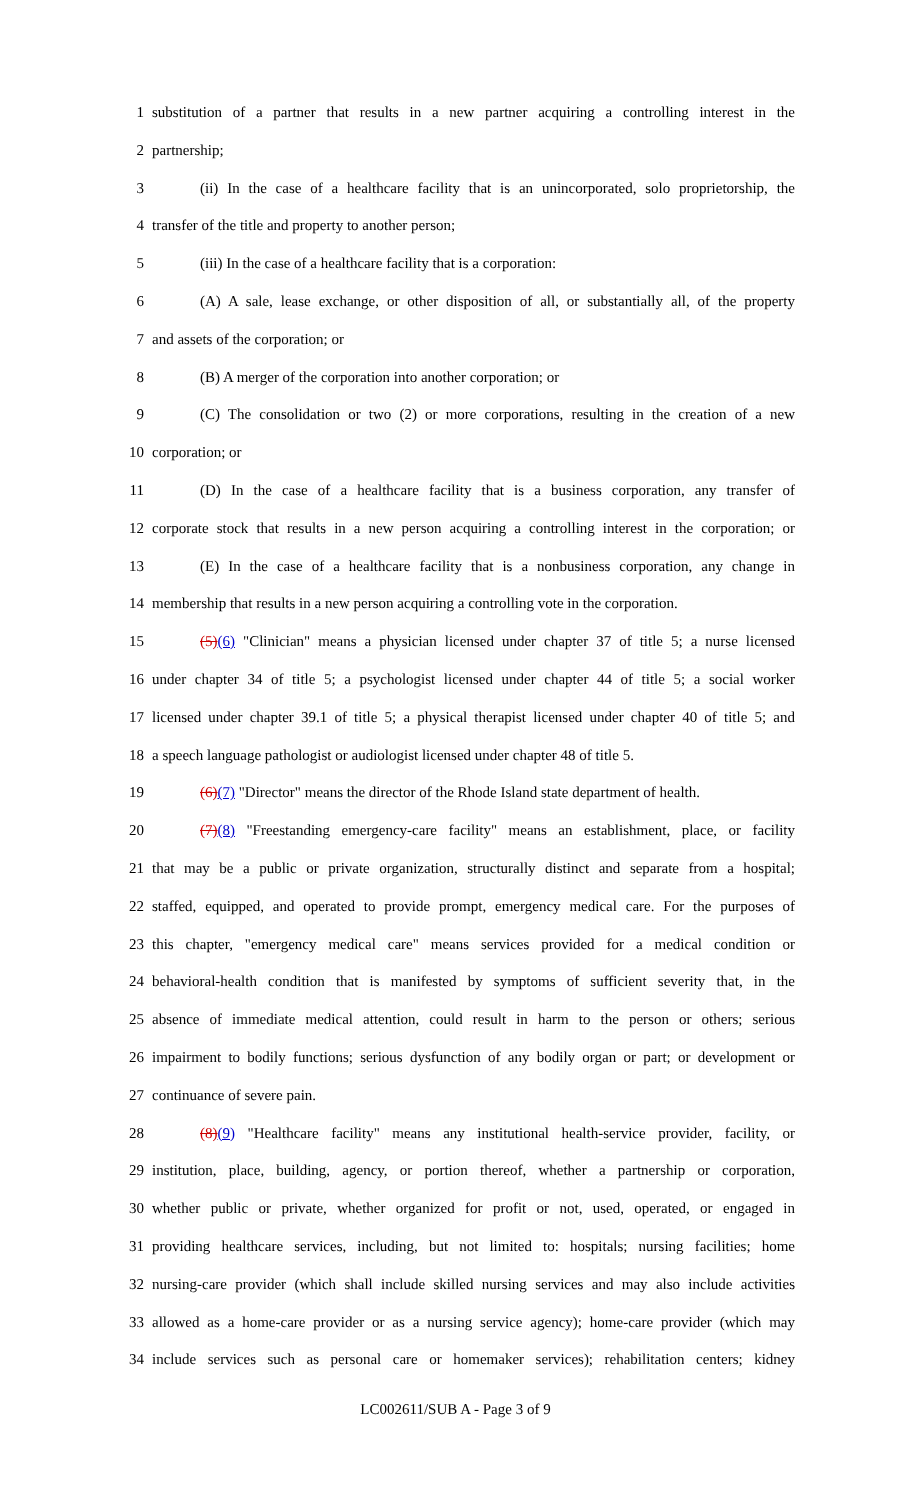1 substitution of a partner that results in a new partner acquiring a controlling interest in the
2 partnership;
3 (ii) In the case of a healthcare facility that is an unincorporated, solo proprietorship, the
4 transfer of the title and property to another person;
5 (iii) In the case of a healthcare facility that is a corporation:
6 (A) A sale, lease exchange, or other disposition of all, or substantially all, of the property
7 and assets of the corporation; or
8 (B) A merger of the corporation into another corporation; or
9 (C) The consolidation or two (2) or more corporations, resulting in the creation of a new
10 corporation; or
11 (D) In the case of a healthcare facility that is a business corporation, any transfer of
12 corporate stock that results in a new person acquiring a controlling interest in the corporation; or
13 (E) In the case of a healthcare facility that is a nonbusiness corporation, any change in
14 membership that results in a new person acquiring a controlling vote in the corporation.
15 (5)(6) "Clinician" means a physician licensed under chapter 37 of title 5; a nurse licensed
16 under chapter 34 of title 5; a psychologist licensed under chapter 44 of title 5; a social worker
17 licensed under chapter 39.1 of title 5; a physical therapist licensed under chapter 40 of title 5; and
18 a speech language pathologist or audiologist licensed under chapter 48 of title 5.
19 (6)(7) "Director" means the director of the Rhode Island state department of health.
20 (7)(8) "Freestanding emergency-care facility" means an establishment, place, or facility
21 that may be a public or private organization, structurally distinct and separate from a hospital;
22 staffed, equipped, and operated to provide prompt, emergency medical care. For the purposes of
23 this chapter, "emergency medical care" means services provided for a medical condition or
24 behavioral-health condition that is manifested by symptoms of sufficient severity that, in the
25 absence of immediate medical attention, could result in harm to the person or others; serious
26 impairment to bodily functions; serious dysfunction of any bodily organ or part; or development or
27 continuance of severe pain.
28 (8)(9) "Healthcare facility" means any institutional health-service provider, facility, or
29 institution, place, building, agency, or portion thereof, whether a partnership or corporation,
30 whether public or private, whether organized for profit or not, used, operated, or engaged in
31 providing healthcare services, including, but not limited to: hospitals; nursing facilities; home
32 nursing-care provider (which shall include skilled nursing services and may also include activities
33 allowed as a home-care provider or as a nursing service agency); home-care provider (which may
34 include services such as personal care or homemaker services); rehabilitation centers; kidney
LC002611/SUB A - Page 3 of 9